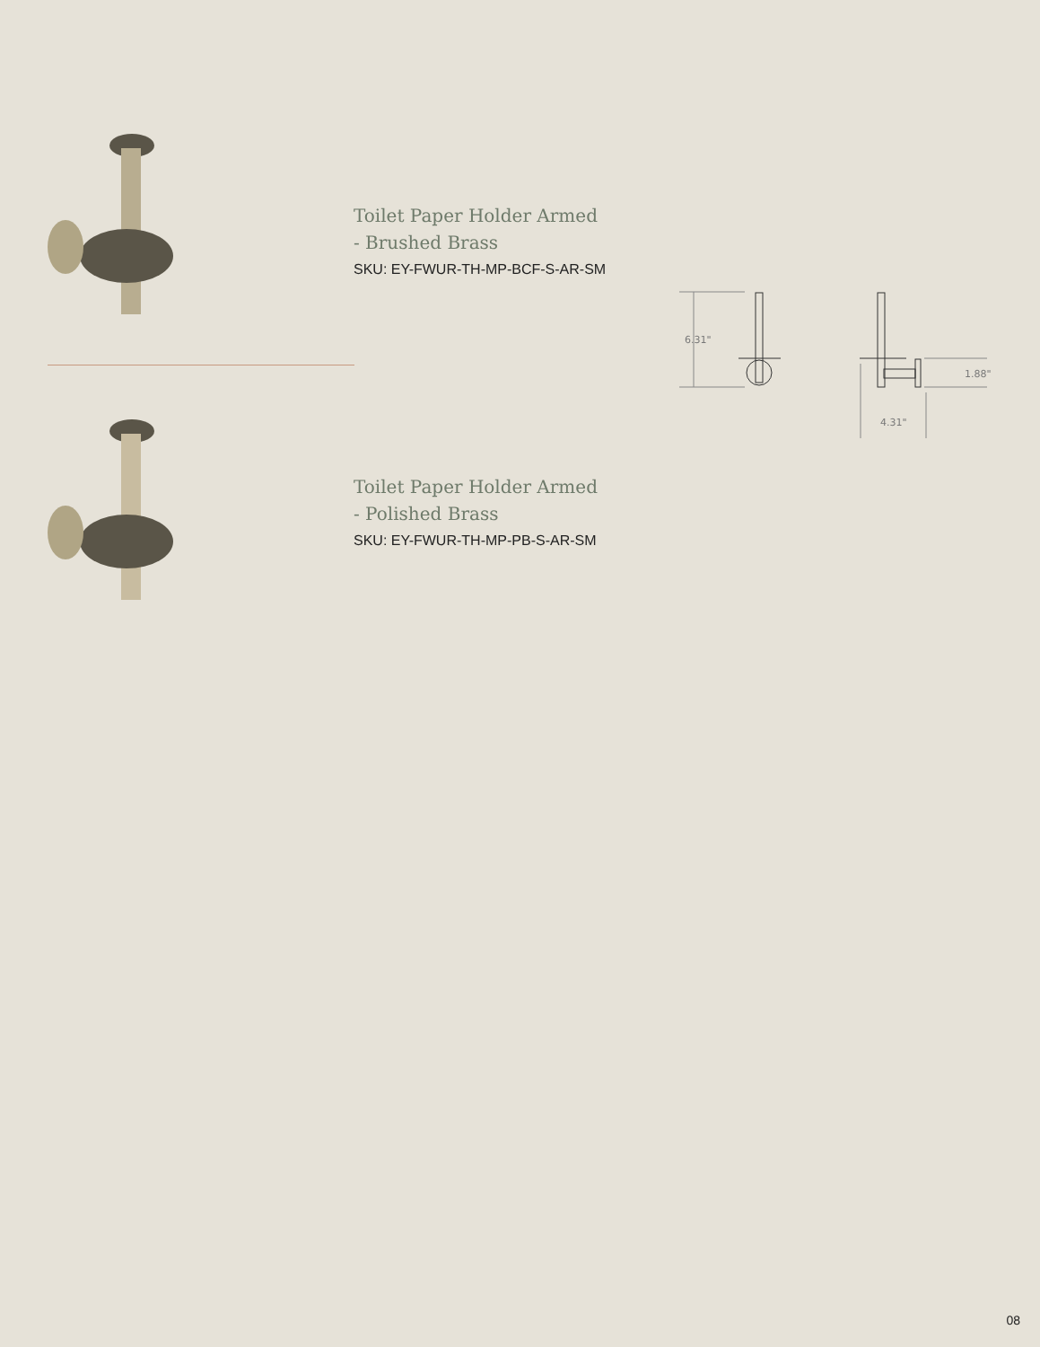Toilet Paper Holder Armed
- Brushed Brass
SKU: EY-FWUR-TH-MP-BCF-S-AR-SM
Toilet Paper Holder Armed
- Polished Brass
SKU: EY-FWUR-TH-MP-PB-S-AR-SM
6.31"
1.88"
4.31"
08